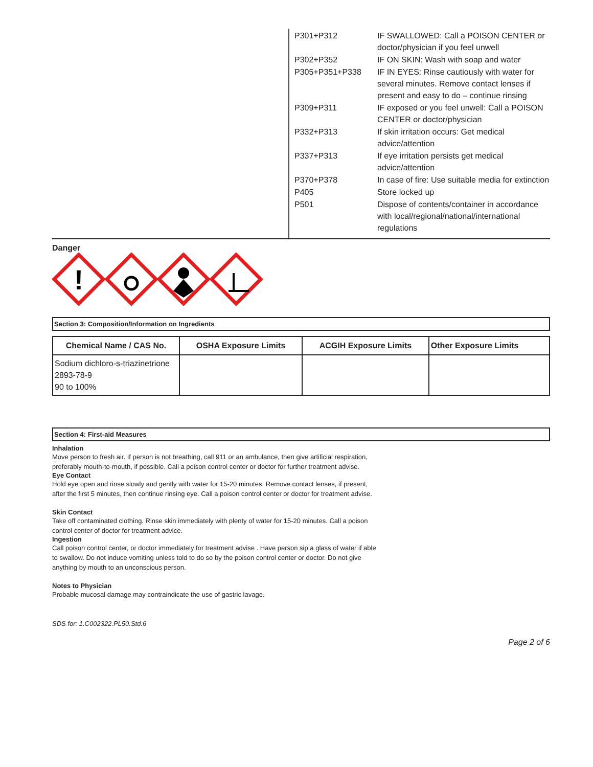| P301+P312 | IF SWALLOWED: Call a POISON CENTER or doctor/physician if you feel unwell |
| P302+P352 | IF ON SKIN: Wash with soap and water |
| P305+P351+P338 | IF IN EYES: Rinse cautiously with water for several minutes. Remove contact lenses if present and easy to do – continue rinsing |
| P309+P311 | IF exposed or you feel unwell: Call a POISON CENTER or doctor/physician |
| P332+P313 | If skin irritation occurs: Get medical advice/attention |
| P337+P313 | If eye irritation persists get medical advice/attention |
| P370+P378 | In case of fire: Use suitable media for extinction |
| P405 | Store locked up |
| P501 | Dispose of contents/container in accordance with local/regional/national/international regulations |
Danger
!
Section 3: Composition/Information on Ingredients
| Chemical Name / CAS No. | OSHA Exposure Limits | ACGIH Exposure Limits | Other Exposure Limits |
| --- | --- | --- | --- |
| Sodium dichloro-s-triazinetrione 2893-78-9 90 to 100% | | | |
Section 4: First-aid Measures
Inhalation
Move person to fresh air. If person is not breathing, call 911 or an ambulance, then give artificial respiration, preferably mouth-to-mouth, if possible. Call a poison control center or doctor for further treatment advise.
Eye Contact
Hold eye open and rinse slowly and gently with water for 15-20 minutes. Remove contact lenses, if present, after the first 5 minutes, then continue rinsing eye. Call a poison control center or doctor for treatment advise.
Skin Contact
Take off contaminated clothing. Rinse skin immediately with plenty of water for 15-20 minutes. Call a poison control center of doctor for treatment advice.
Ingestion
Call poison control center, or doctor immediately for treatment advise . Have person sip a glass of water if able to swallow. Do not induce vomiting unless told to do so by the poison control center or doctor. Do not give anything by mouth to an unconscious person.
Notes to Physician
Probable mucosal damage may contraindicate the use of gastric lavage.
SDS for: 1.C002322.PL50.Std.6
Page 2 of 6